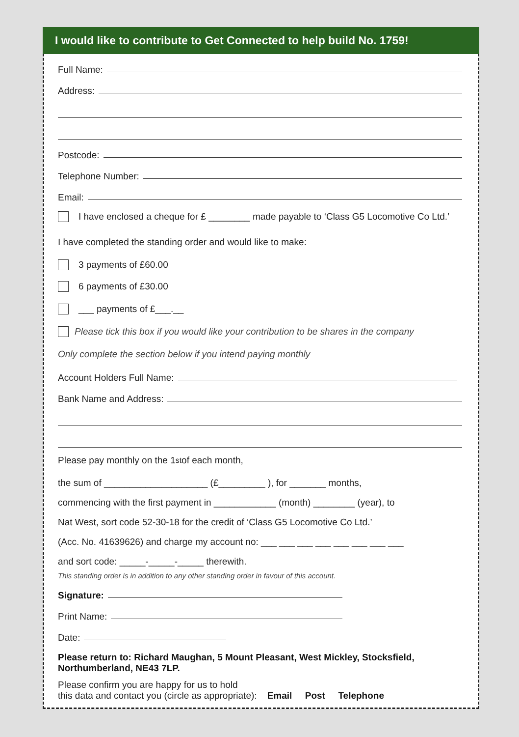I would like to contribute to Get Connected to help build No. 1759!
Full Name:
Address:
Postcode:
Telephone Number:
Email:
I have enclosed a cheque for £ ________ made payable to ‘Class G5 Locomotive Co Ltd.’
I have completed the standing order and would like to make:
3 payments of £60.00
6 payments of £30.00
___ payments of £___.__
Please tick this box if you would like your contribution to be shares in the company
Only complete the section below if you intend paying monthly
Account Holders Full Name:
Bank Name and Address:
Please pay monthly on the 1<sup>st</sup> of each month,
the sum of ____________________ (£_________ ), for _______ months,
commencing with the first payment in ____________ (month) ________ (year), to
Nat West, sort code 52-30-18 for the credit of ‘Class G5 Locomotive Co Ltd.’
(Acc. No. 41639626) and charge my account no: ___ ___ ___ ___ ___ ___ ___ ___
and sort code: _____-_____-_____ therewith.
This standing order is in addition to any other standing order in favour of this account.
Signature:
Print Name:
Date:
Please return to: Richard Maughan, 5 Mount Pleasant, West Mickley, Stocksfield, Northumberland, NE43 7LP.
Please confirm you are happy for us to hold
this data and contact you (circle as appropriate): Email Post Telephone